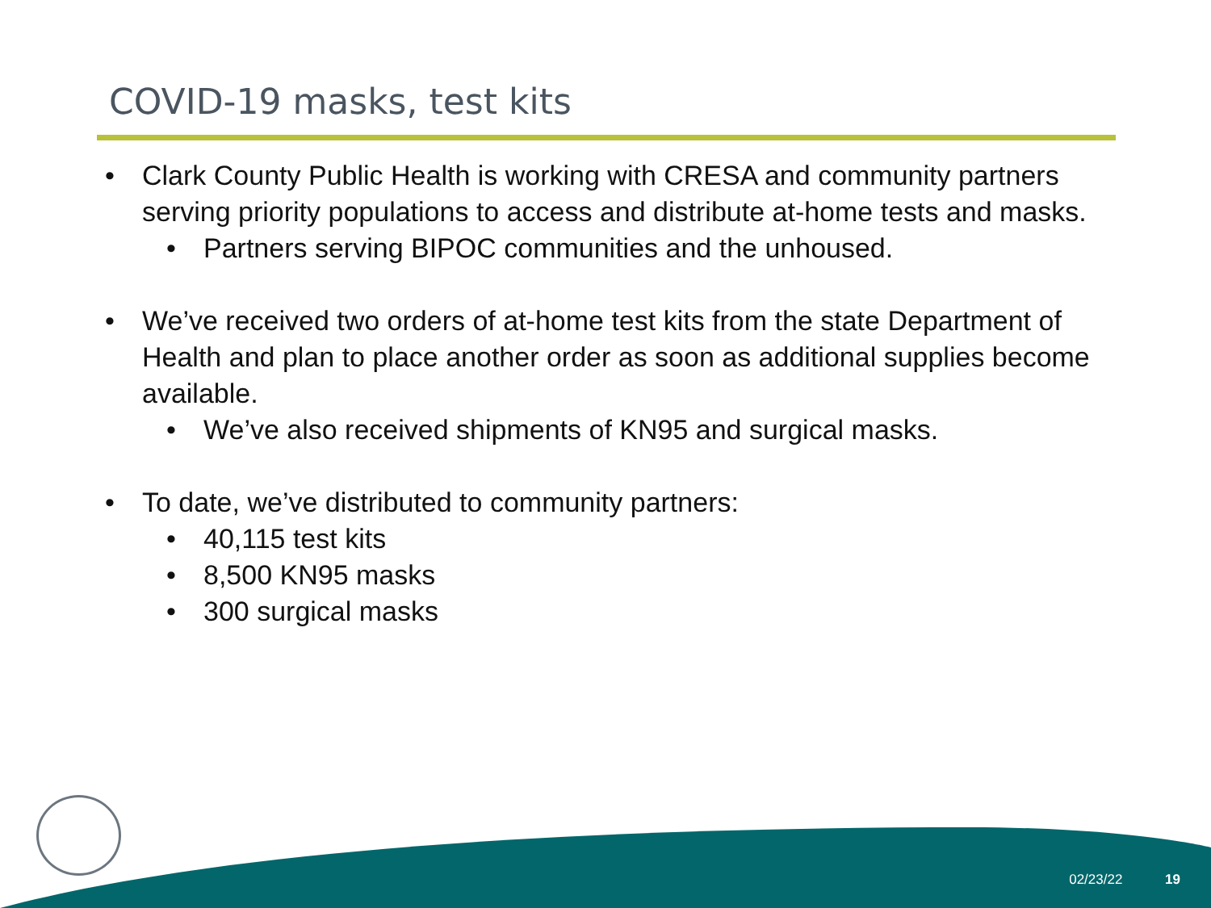COVID-19 masks, test kits
• Clark County Public Health is working with CRESA and community partners serving priority populations to access and distribute at-home tests and masks.
• Partners serving BIPOC communities and the unhoused.
• We’ve received two orders of at-home test kits from the state Department of Health and plan to place another order as soon as additional supplies become available.
• We’ve also received shipments of KN95 and surgical masks.
• To date, we’ve distributed to community partners:
• 40,115 test kits
• 8,500 KN95 masks
• 300 surgical masks
02/23/22 19